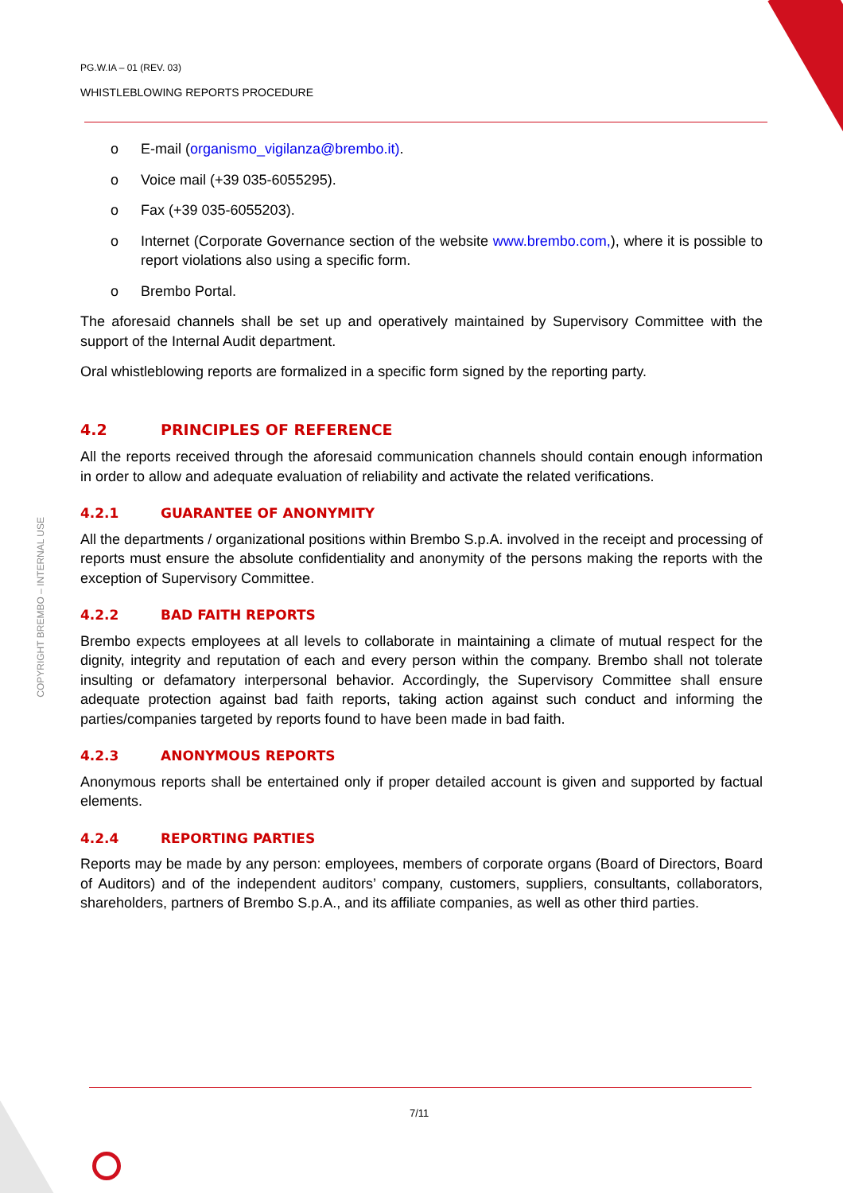PG.W.IA – 01 (REV. 03)
WHISTLEBLOWING REPORTS PROCEDURE
COPYRIGHT BREMBO – INTERNAL USE
o E-mail (organismo_vigilanza@brembo.it).
o Voice mail (+39 035-6055295).
o Fax (+39 035-6055203).
o Internet (Corporate Governance section of the website www.brembo.com,), where it is possible to report violations also using a specific form.
o Brembo Portal.
The aforesaid channels shall be set up and operatively maintained by Supervisory Committee with the support of the Internal Audit department.
Oral whistleblowing reports are formalized in a specific form signed by the reporting party.
4.2 PRINCIPLES OF REFERENCE
All the reports received through the aforesaid communication channels should contain enough information in order to allow and adequate evaluation of reliability and activate the related verifications.
4.2.1 GUARANTEE OF ANONYMITY
All the departments / organizational positions within Brembo S.p.A. involved in the receipt and processing of reports must ensure the absolute confidentiality and anonymity of the persons making the reports with the exception of Supervisory Committee.
4.2.2 BAD FAITH REPORTS
Brembo expects employees at all levels to collaborate in maintaining a climate of mutual respect for the dignity, integrity and reputation of each and every person within the company. Brembo shall not tolerate insulting or defamatory interpersonal behavior. Accordingly, the Supervisory Committee shall ensure adequate protection against bad faith reports, taking action against such conduct and informing the parties/companies targeted by reports found to have been made in bad faith.
4.2.3 ANONYMOUS REPORTS
Anonymous reports shall be entertained only if proper detailed account is given and supported by factual elements.
4.2.4 REPORTING PARTIES
Reports may be made by any person: employees, members of corporate organs (Board of Directors, Board of Auditors) and of the independent auditors’ company, customers, suppliers, consultants, collaborators, shareholders, partners of Brembo S.p.A., and its affiliate companies, as well as other third parties.
7/11